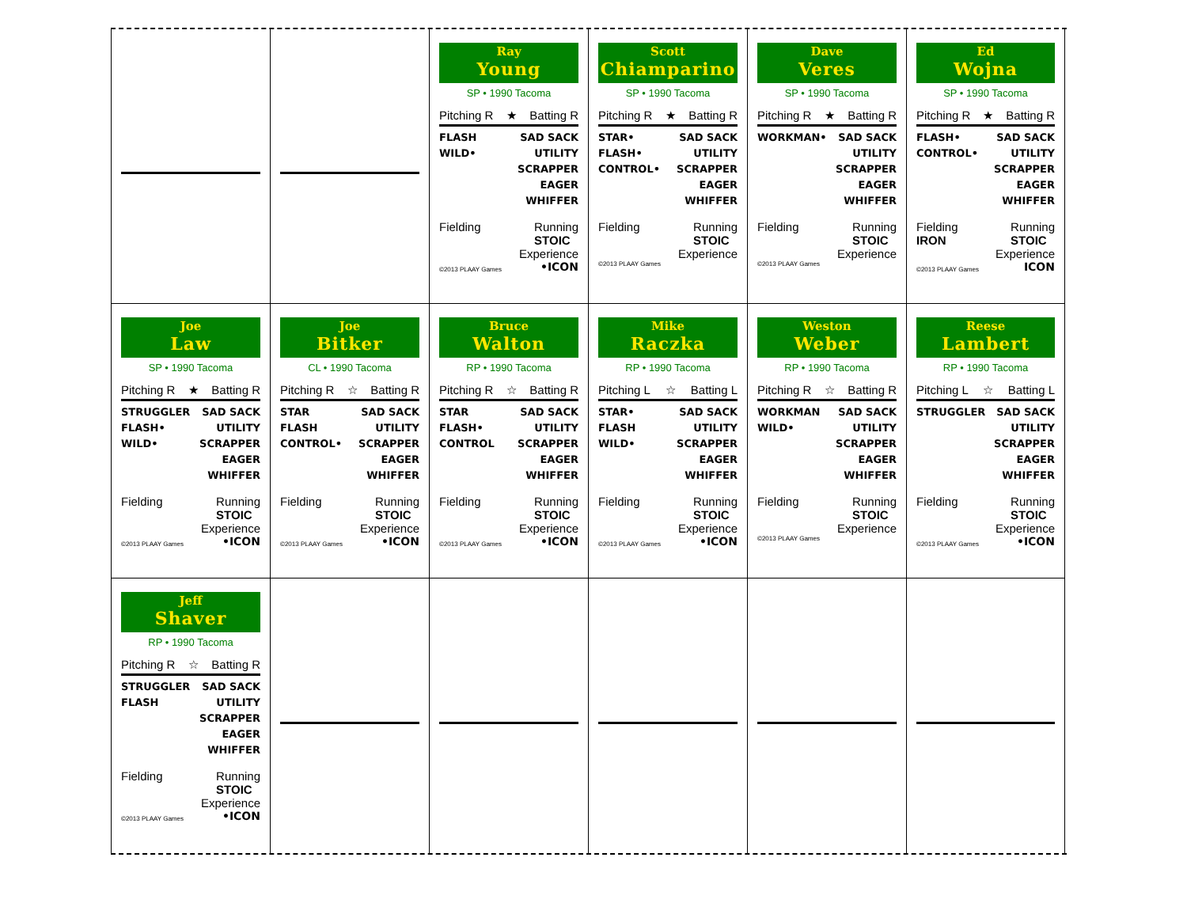Ray
Young
SP • 1990 Tacoma
Pitching R ★ Batting R
FLASH
WILD•
SAD SACK
UTILITY
SCRAPPER
EAGER
WHIFFER
Fielding Running
STOIC
Experience
©2013 PLAAY Games •ICON
Scott
Chiamparino
SP • 1990 Tacoma
Pitching R ★ Batting R
STAR•
FLASH•
CONTROL•
SAD SACK
UTILITY
SCRAPPER
EAGER
WHIFFER
Fielding Running
STOIC
Experience
©2013 PLAAY Games
Dave
Veres
SP • 1990 Tacoma
Pitching R ★ Batting R
WORKMAN• SAD SACK
UTILITY
SCRAPPER
EAGER
WHIFFER
Fielding Running
STOIC
Experience
©2013 PLAAY Games
Ed
Wojna
SP • 1990 Tacoma
Pitching R ★ Batting R
FLASH•
CONTROL•
SAD SACK
UTILITY
SCRAPPER
EAGER
WHIFFER
Fielding
IRON Running
STOIC
Experience
©2013 PLAAY Games ICON
Joe
Law
SP • 1990 Tacoma
Pitching R ★ Batting R
STRUGGLER
FLASH•
WILD•
SAD SACK
UTILITY
SCRAPPER
EAGER
WHIFFER
Fielding Running
STOIC
Experience
©2013 PLAAY Games •ICON
Joe
Bitker
CL • 1990 Tacoma
Pitching R ☆ Batting R
STAR
FLASH
CONTROL•
SAD SACK
UTILITY
SCRAPPER
EAGER
WHIFFER
Fielding Running
STOIC
Experience
©2013 PLAAY Games •ICON
Bruce
Walton
RP • 1990 Tacoma
Pitching R ☆ Batting R
STAR
FLASH•
CONTROL
SAD SACK
UTILITY
SCRAPPER
EAGER
WHIFFER
Fielding Running
STOIC
Experience
©2013 PLAAY Games •ICON
Mike
Raczka
RP • 1990 Tacoma
Pitching L ☆ Batting L
STAR•
FLASH
WILD•
SAD SACK
UTILITY
SCRAPPER
EAGER
WHIFFER
Fielding Running
STOIC
Experience
©2013 PLAAY Games •ICON
Weston
Weber
RP • 1990 Tacoma
Pitching R ☆ Batting R
WORKMAN
WILD•
SAD SACK
UTILITY
SCRAPPER
EAGER
WHIFFER
Fielding Running
STOIC
Experience
©2013 PLAAY Games
Reese
Lambert
RP • 1990 Tacoma
Pitching L ☆ Batting L
STRUGGLER SAD SACK
UTILITY
SCRAPPER
EAGER
WHIFFER
Fielding Running
STOIC
Experience
©2013 PLAAY Games •ICON
Jeff
Shaver
RP • 1990 Tacoma
Pitching R ☆ Batting R
STRUGGLER
FLASH
SAD SACK
UTILITY
SCRAPPER
EAGER
WHIFFER
Fielding Running
STOIC
Experience
©2013 PLAAY Games •ICON